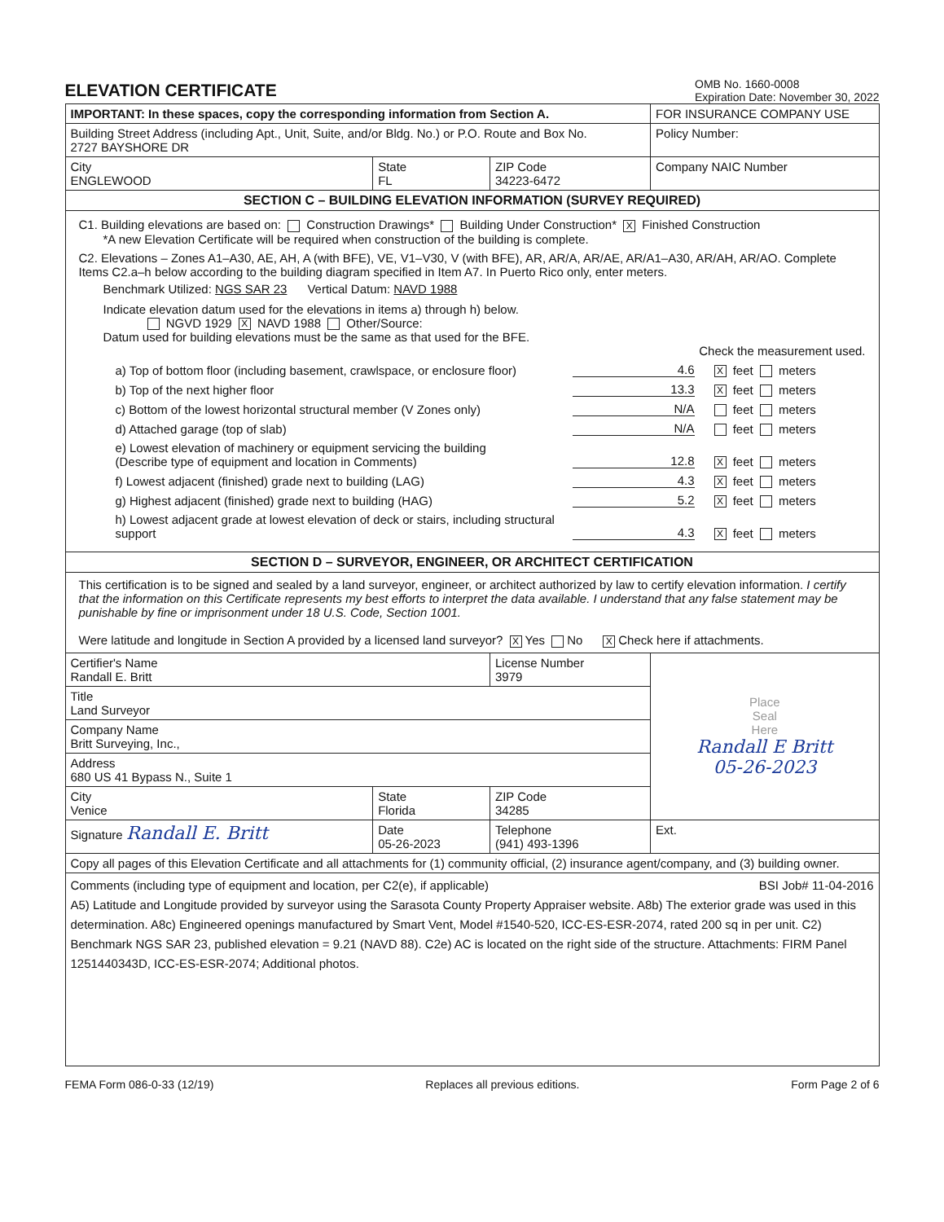ELEVATION CERTIFICATE
OMB No. 1660-0008
Expiration Date: November 30, 2022
| IMPORTANT: In these spaces, copy the corresponding information from Section A. | | | FOR INSURANCE COMPANY USE |
| Building Street Address (including Apt., Unit, Suite, and/or Bldg. No.) or P.O. Route and Box No. 2727 BAYSHORE DR | | | Policy Number: |
| City ENGLEWOOD | State FL | ZIP Code 34223-6472 | Company NAIC Number |
| SECTION C – BUILDING ELEVATION INFORMATION (SURVEY REQUIRED) | | | |
| C1. Building elevations are based on: Construction Drawings* Building Under Construction* X Finished Construction *A new Elevation Certificate will be required when construction of the building is complete. C2. Elevations – Zones A1–A30, AE, AH, A (with BFE), VE, V1–V30, V (with BFE), AR, AR/A, AR/AE, AR/A1–A30, AR/AH, AR/AO. Complete Items C2.a–h below according to the building diagram specified in Item A7. In Puerto Rico only, enter meters. Benchmark Utilized: NGS SAR 23 Vertical Datum: NAVD 1988 Indicate elevation datum used for the elevations in items a) through h) below. NGVD 1929 X NAVD 1988 Other/Source: Datum used for building elevations must be the same as that used for the BFE. Check the measurement used. a) Top of bottom floor (including basement, crawlspace, or enclosure floor) 4.6 X feet meters b) Top of the next higher floor 13.3 X feet meters c) Bottom of the lowest horizontal structural member (V Zones only) N/A feet meters d) Attached garage (top of slab) N/A feet meters e) Lowest elevation of machinery or equipment servicing the building (Describe type of equipment and location in Comments) 12.8 X feet meters f) Lowest adjacent (finished) grade next to building (LAG) 4.3 X feet meters g) Highest adjacent (finished) grade next to building (HAG) 5.2 X feet meters h) Lowest adjacent grade at lowest elevation of deck or stairs, including structural support 4.3 X feet meters | | | |
| SECTION D – SURVEYOR, ENGINEER, OR ARCHITECT CERTIFICATION | | | |
| This certification is to be signed and sealed by a land surveyor, engineer, or architect authorized by law to certify elevation information. I certify that the information on this Certificate represents my best efforts to interpret the data available. I understand that any false statement may be punishable by fine or imprisonment under 18 U.S. Code, Section 1001. Were latitude and longitude in Section A provided by a licensed land surveyor? X Yes No X Check here if attachments. | | | |
| Certifier's Name Randall E. Britt | | License Number 3979 | Place Seal Here Randall E Britt 05-26-2023 |
| Title Land Surveyor | | | |
| Company Name Britt Surveying, Inc., | | | |
| Address 680 US 41 Bypass N., Suite 1 | | | |
| City Venice | State Florida | ZIP Code 34285 | |
| Signature Randall E. Britt | Date 05-26-2023 | Telephone (941) 493-1396 | Ext. |
| Copy all pages of this Elevation Certificate and all attachments for (1) community official, (2) insurance agent/company, and (3) building owner. | | | |
| Comments (including type of equipment and location, per C2(e), if applicable) BSI Job# 11-04-2016 A5) Latitude and Longitude provided by surveyor using the Sarasota County Property Appraiser website. A8b) The exterior grade was used in this determination. A8c) Engineered openings manufactured by Smart Vent, Model #1540-520, ICC-ES-ESR-2074, rated 200 sq in per unit. C2) Benchmark NGS SAR 23, published elevation = 9.21 (NAVD 88). C2e) AC is located on the right side of the structure. Attachments: FIRM Panel 1251440343D, ICC-ES-ESR-2074; Additional photos. | | | |
FEMA Form 086-0-33 (12/19) Replaces all previous editions. Form Page 2 of 6